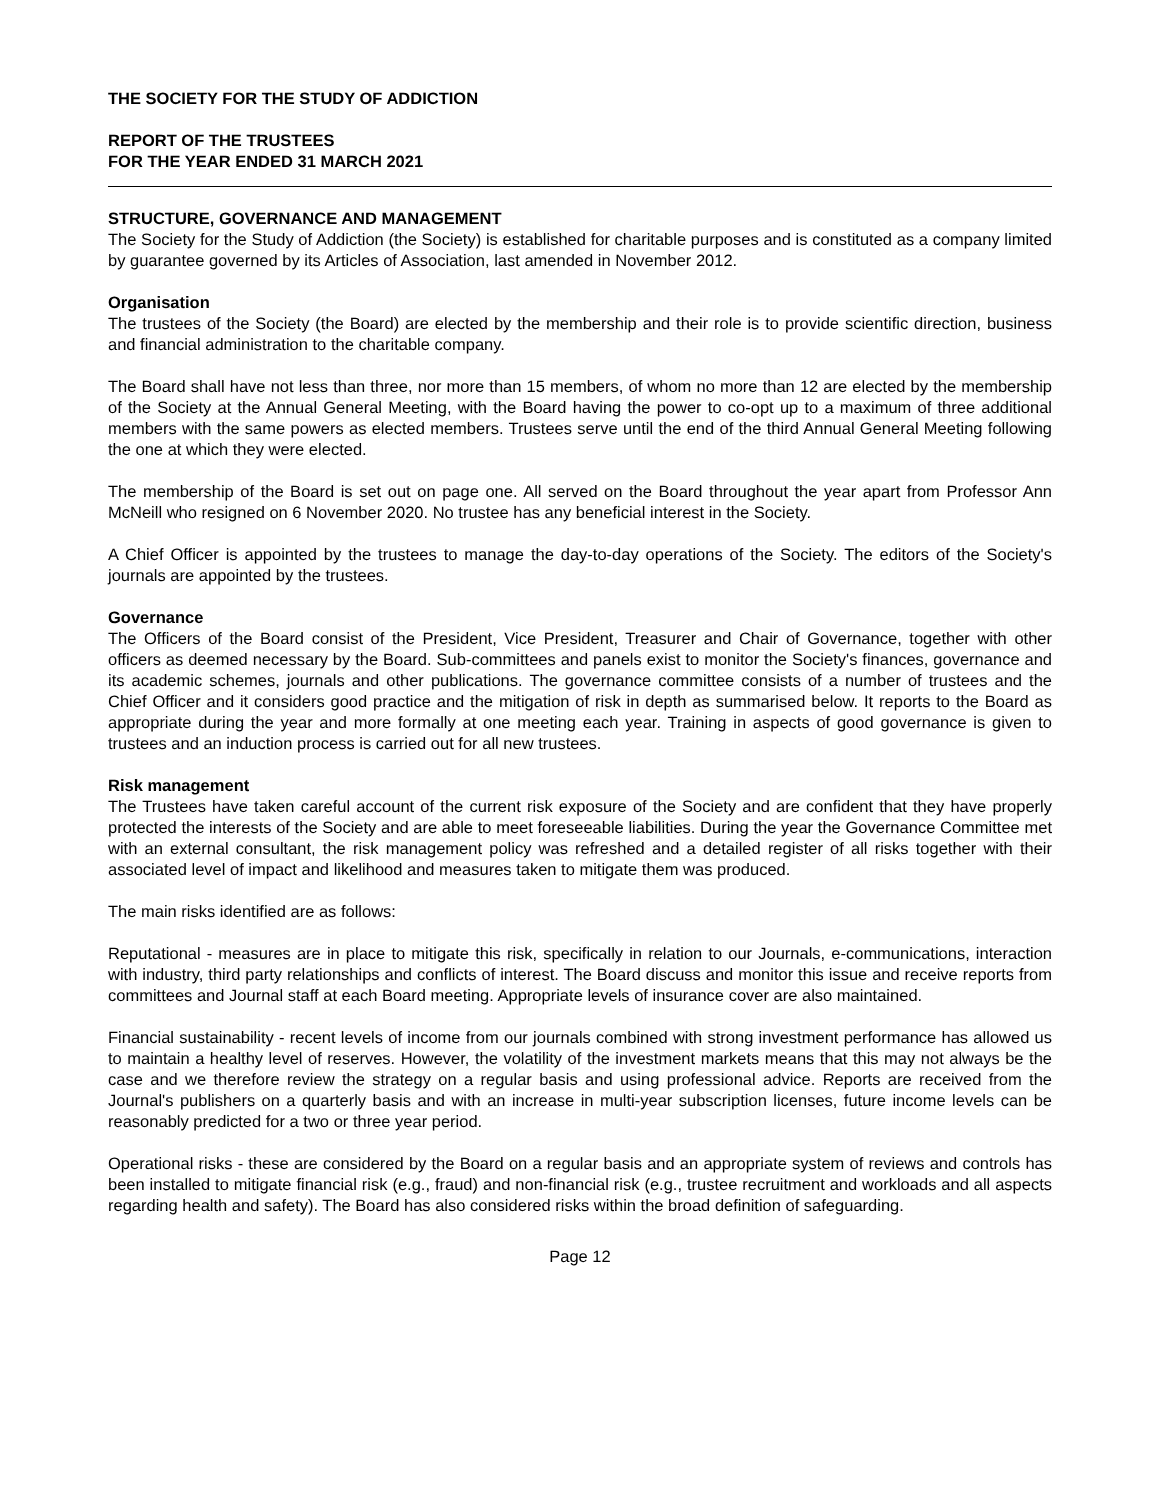THE SOCIETY FOR THE STUDY OF ADDICTION
REPORT OF THE TRUSTEES
FOR THE YEAR ENDED 31 MARCH 2021
STRUCTURE, GOVERNANCE AND MANAGEMENT
The Society for the Study of Addiction (the Society) is established for charitable purposes and is constituted as a company limited by guarantee governed by its Articles of Association, last amended in November 2012.
Organisation
The trustees of the Society (the Board) are elected by the membership and their role is to provide scientific direction, business and financial administration to the charitable company.
The Board shall have not less than three, nor more than 15 members, of whom no more than 12 are elected by the membership of the Society at the Annual General Meeting, with the Board having the power to co-opt up to a maximum of three additional members with the same powers as elected members. Trustees serve until the end of the third Annual General Meeting following the one at which they were elected.
The membership of the Board is set out on page one. All served on the Board throughout the year apart from Professor Ann McNeill who resigned on 6 November 2020. No trustee has any beneficial interest in the Society.
A Chief Officer is appointed by the trustees to manage the day-to-day operations of the Society. The editors of the Society's journals are appointed by the trustees.
Governance
The Officers of the Board consist of the President, Vice President, Treasurer and Chair of Governance, together with other officers as deemed necessary by the Board. Sub-committees and panels exist to monitor the Society's finances, governance and its academic schemes, journals and other publications. The governance committee consists of a number of trustees and the Chief Officer and it considers good practice and the mitigation of risk in depth as summarised below. It reports to the Board as appropriate during the year and more formally at one meeting each year. Training in aspects of good governance is given to trustees and an induction process is carried out for all new trustees.
Risk management
The Trustees have taken careful account of the current risk exposure of the Society and are confident that they have properly protected the interests of the Society and are able to meet foreseeable liabilities. During the year the Governance Committee met with an external consultant, the risk management policy was refreshed and a detailed register of all risks together with their associated level of impact and likelihood and measures taken to mitigate them was produced.
The main risks identified are as follows:
Reputational - measures are in place to mitigate this risk, specifically in relation to our Journals, e-communications, interaction with industry, third party relationships and conflicts of interest. The Board discuss and monitor this issue and receive reports from committees and Journal staff at each Board meeting. Appropriate levels of insurance cover are also maintained.
Financial sustainability - recent levels of income from our journals combined with strong investment performance has allowed us to maintain a healthy level of reserves. However, the volatility of the investment markets means that this may not always be the case and we therefore review the strategy on a regular basis and using professional advice. Reports are received from the Journal's publishers on a quarterly basis and with an increase in multi-year subscription licenses, future income levels can be reasonably predicted for a two or three year period.
Operational risks - these are considered by the Board on a regular basis and an appropriate system of reviews and controls has been installed to mitigate financial risk (e.g., fraud) and non-financial risk (e.g., trustee recruitment and workloads and all aspects regarding health and safety). The Board has also considered risks within the broad definition of safeguarding.
Page 12